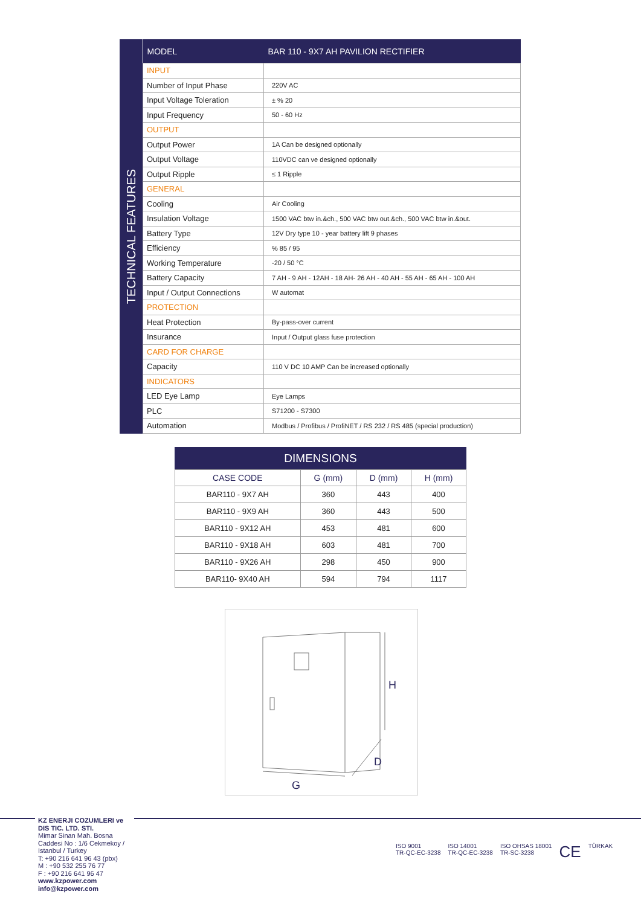TECHNICAL FEATURES
| MODEL | BAR 110 - 9X7 AH PAVILION RECTIFIER |
| --- | --- |
| INPUT | |
| Number of Input Phase | 220V AC |
| Input Voltage Toleration | ± % 20 |
| Input Frequency | 50 - 60 Hz |
| OUTPUT | |
| Output Power | 1A Can be designed optionally |
| Output Voltage | 110VDC can ve designed optionally |
| Output Ripple | ≤ 1 Ripple |
| GENERAL | |
| Cooling | Air Cooling |
| Insulation Voltage | 1500 VAC btw in.&ch., 500 VAC btw out.&ch., 500 VAC btw in.&out. |
| Battery Type | 12V Dry type 10 - year battery lift 9 phases |
| Efficiency | % 85 / 95 |
| Working Temperature | -20 / 50 °C |
| Battery Capacity | 7 AH - 9 AH - 12AH - 18 AH- 26 AH - 40 AH - 55 AH - 65 AH - 100 AH |
| Input / Output Connections | W automat |
| PROTECTION | |
| Heat Protection | By-pass-over current |
| Insurance | Input / Output glass fuse protection |
| CARD FOR CHARGE | |
| Capacity | 110 V DC 10 AMP Can be increased optionally |
| INDICATORS | |
| LED Eye Lamp | Eye Lamps |
| PLC | S71200 - S7300 |
| Automation | Modbus / Profibus / ProfiNET / RS 232 / RS 485 (special production) |
DIMENSIONS
| CASE CODE | G (mm) | D (mm) | H (mm) |
| --- | --- | --- | --- |
| BAR110 - 9X7 AH | 360 | 443 | 400 |
| BAR110 - 9X9 AH | 360 | 443 | 500 |
| BAR110 - 9X12 AH | 453 | 481 | 600 |
| BAR110 - 9X18 AH | 603 | 481 | 700 |
| BAR110 - 9X26 AH | 298 | 450 | 900 |
| BAR110- 9X40 AH | 594 | 794 | 1117 |
H
D
G
KZ ENERJI COZUMLERI ve DIS TIC. LTD. STI.
Mimar Sinan Mah. Bosna Caddesi No : 1/6 Cekmekoy / Istanbul / Turkey
T: +90 216 641 96 43 (pbx)
M : +90 532 255 76 77
F : +90 216 641 96 47
www.kzpower.com
info@kzpower.com
ISO 9001
TR-QC-EC-3238
ISO 14001
TR-QC-EC-3238
ISO OHSAS 18001
TR-SC-3238
CE
TÜRKAK